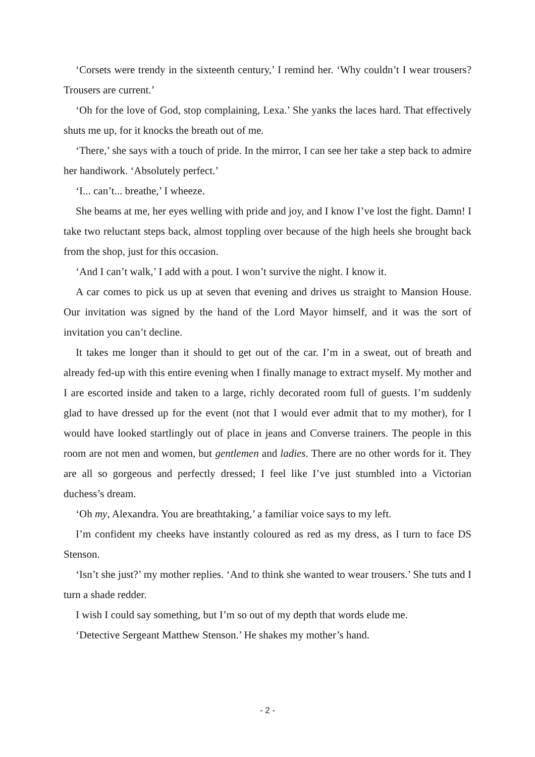‘Corsets were trendy in the sixteenth century,’ I remind her. ‘Why couldn’t I wear trousers? Trousers are current.’
‘Oh for the love of God, stop complaining, Lexa.’ She yanks the laces hard. That effectively shuts me up, for it knocks the breath out of me.
‘There,’ she says with a touch of pride. In the mirror, I can see her take a step back to admire her handiwork. ‘Absolutely perfect.’
‘I... can’t... breathe,’ I wheeze.
She beams at me, her eyes welling with pride and joy, and I know I’ve lost the fight. Damn! I take two reluctant steps back, almost toppling over because of the high heels she brought back from the shop, just for this occasion.
‘And I can’t walk,’ I add with a pout. I won’t survive the night. I know it.
A car comes to pick us up at seven that evening and drives us straight to Mansion House. Our invitation was signed by the hand of the Lord Mayor himself, and it was the sort of invitation you can’t decline.
It takes me longer than it should to get out of the car. I’m in a sweat, out of breath and already fed-up with this entire evening when I finally manage to extract myself. My mother and I are escorted inside and taken to a large, richly decorated room full of guests. I’m suddenly glad to have dressed up for the event (not that I would ever admit that to my mother), for I would have looked startlingly out of place in jeans and Converse trainers. The people in this room are not men and women, but gentlemen and ladies. There are no other words for it. They are all so gorgeous and perfectly dressed; I feel like I’ve just stumbled into a Victorian duchess’s dream.
‘Oh my, Alexandra. You are breathtaking,’ a familiar voice says to my left.
I’m confident my cheeks have instantly coloured as red as my dress, as I turn to face DS Stenson.
‘Isn’t she just?’ my mother replies. ‘And to think she wanted to wear trousers.’ She tuts and I turn a shade redder.
I wish I could say something, but I’m so out of my depth that words elude me.
‘Detective Sergeant Matthew Stenson.’ He shakes my mother’s hand.
- 2 -